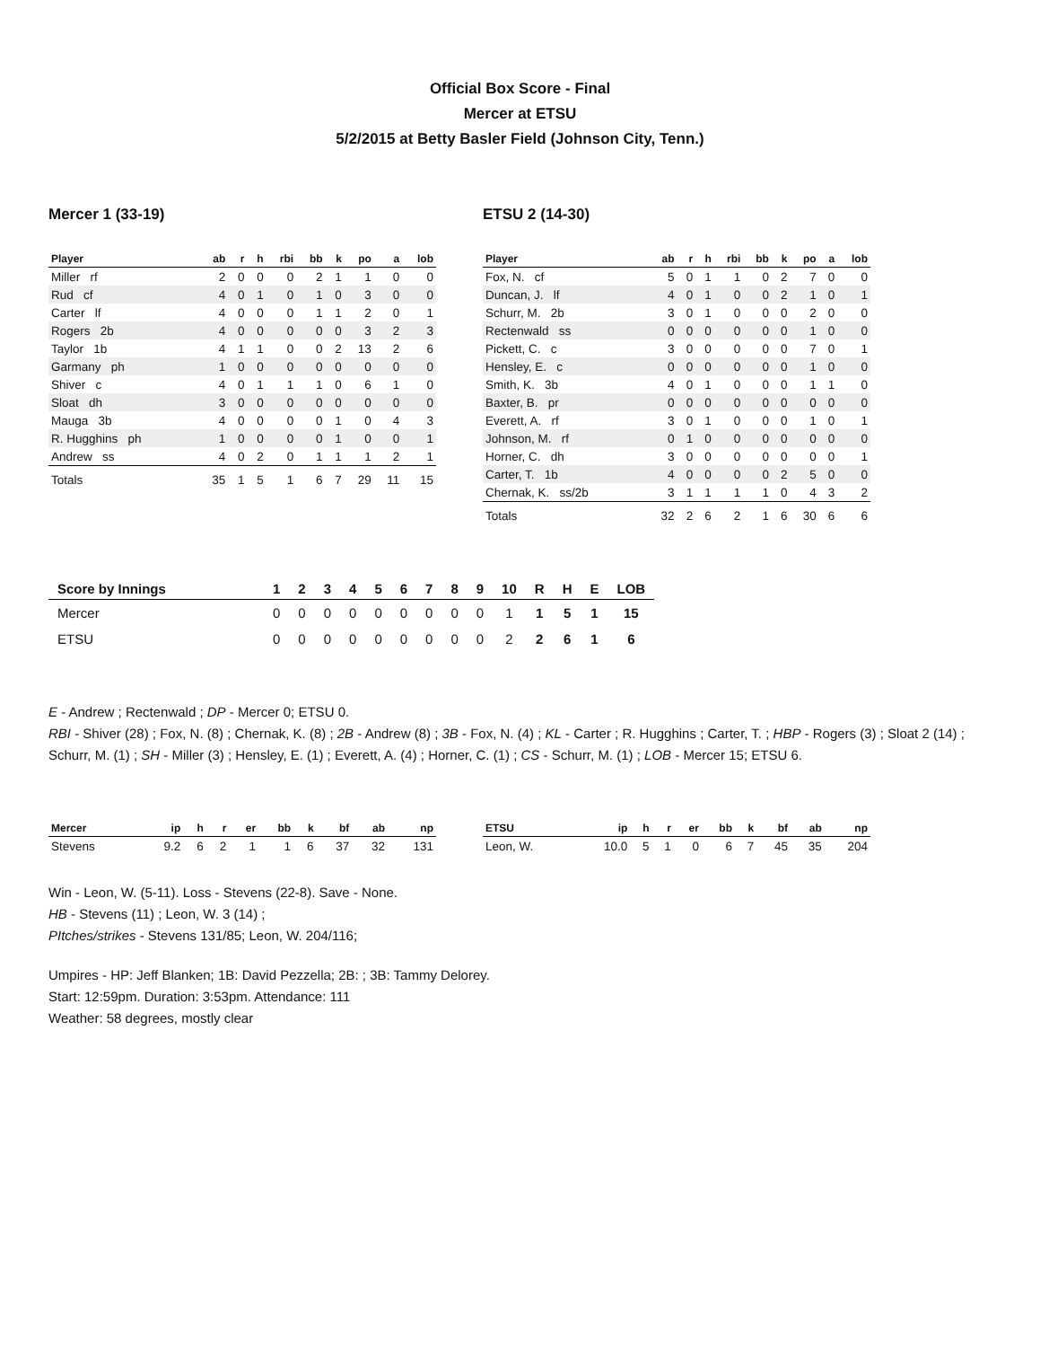Official Box Score - Final
Mercer at ETSU
5/2/2015 at Betty Basler Field (Johnson City, Tenn.)
Mercer 1 (33-19)
| Player | ab | r | h | rbi | bb | k | po | a | lob |
| --- | --- | --- | --- | --- | --- | --- | --- | --- | --- |
| Miller rf | 2 | 0 | 0 | 0 | 2 | 1 | 1 | 0 | 0 |
| Rud cf | 4 | 0 | 1 | 0 | 1 | 0 | 3 | 0 | 0 |
| Carter lf | 4 | 0 | 0 | 0 | 1 | 1 | 2 | 0 | 1 |
| Rogers 2b | 4 | 0 | 0 | 0 | 0 | 0 | 3 | 2 | 3 |
| Taylor 1b | 4 | 1 | 1 | 0 | 0 | 2 | 13 | 2 | 6 |
| Garmany ph | 1 | 0 | 0 | 0 | 0 | 0 | 0 | 0 | 0 |
| Shiver c | 4 | 0 | 1 | 1 | 1 | 0 | 6 | 1 | 0 |
| Sloat dh | 3 | 0 | 0 | 0 | 0 | 0 | 0 | 0 | 0 |
| Mauga 3b | 4 | 0 | 0 | 0 | 0 | 1 | 0 | 4 | 3 |
| R. Hugghins ph | 1 | 0 | 0 | 0 | 0 | 1 | 0 | 0 | 1 |
| Andrew ss | 4 | 0 | 2 | 0 | 1 | 1 | 1 | 2 | 1 |
| Totals | 35 | 1 | 5 | 1 | 6 | 7 | 29 | 11 | 15 |
ETSU 2 (14-30)
| Player | ab | r | h | rbi | bb | k | po | a | lob |
| --- | --- | --- | --- | --- | --- | --- | --- | --- | --- |
| Fox, N. cf | 5 | 0 | 1 | 1 | 0 | 2 | 7 | 0 | 0 |
| Duncan, J. lf | 4 | 0 | 1 | 0 | 0 | 2 | 1 | 0 | 1 |
| Schurr, M. 2b | 3 | 0 | 1 | 0 | 0 | 0 | 2 | 0 | 0 |
| Rectenwald ss | 0 | 0 | 0 | 0 | 0 | 0 | 1 | 0 | 0 |
| Pickett, C. c | 3 | 0 | 0 | 0 | 0 | 0 | 7 | 0 | 1 |
| Hensley, E. c | 0 | 0 | 0 | 0 | 0 | 0 | 1 | 0 | 0 |
| Smith, K. 3b | 4 | 0 | 1 | 0 | 0 | 0 | 1 | 1 | 0 |
| Baxter, B. pr | 0 | 0 | 0 | 0 | 0 | 0 | 0 | 0 | 0 |
| Everett, A. rf | 3 | 0 | 1 | 0 | 0 | 0 | 1 | 0 | 1 |
| Johnson, M. rf | 0 | 1 | 0 | 0 | 0 | 0 | 0 | 0 | 0 |
| Horner, C. dh | 3 | 0 | 0 | 0 | 0 | 0 | 0 | 0 | 1 |
| Carter, T. 1b | 4 | 0 | 0 | 0 | 0 | 2 | 5 | 0 | 0 |
| Chernak, K. ss/2b | 3 | 1 | 1 | 1 | 1 | 0 | 4 | 3 | 2 |
| Totals | 32 | 2 | 6 | 2 | 1 | 6 | 30 | 6 | 6 |
| Score by Innings | 1 | 2 | 3 | 4 | 5 | 6 | 7 | 8 | 9 | 10 | R | H | E | LOB |
| --- | --- | --- | --- | --- | --- | --- | --- | --- | --- | --- | --- | --- | --- | --- |
| Mercer | 0 | 0 | 0 | 0 | 0 | 0 | 0 | 0 | 0 | 1 | 1 | 5 | 1 | 15 |
| ETSU | 0 | 0 | 0 | 0 | 0 | 0 | 0 | 0 | 0 | 2 | 2 | 6 | 1 | 6 |
E - Andrew ; Rectenwald ; DP - Mercer 0; ETSU 0.
RBI - Shiver (28) ; Fox, N. (8) ; Chernak, K. (8) ; 2B - Andrew (8) ; 3B - Fox, N. (4) ; KL - Carter ; R. Hugghins ; Carter, T. ; HBP - Rogers (3) ; Sloat 2 (14) ; Schurr, M. (1) ; SH - Miller (3) ; Hensley, E. (1) ; Everett, A. (4) ; Horner, C. (1) ; CS - Schurr, M. (1) ; LOB - Mercer 15; ETSU 6.
| Mercer | ip | h | r | er | bb | k | bf | ab | np |
| --- | --- | --- | --- | --- | --- | --- | --- | --- | --- |
| Stevens | 9.2 | 6 | 2 | 1 | 1 | 6 | 37 | 32 | 131 |
| ETSU | ip | h | r | er | bb | k | bf | ab | np |
| --- | --- | --- | --- | --- | --- | --- | --- | --- | --- |
| Leon, W. | 10.0 | 5 | 1 | 0 | 6 | 7 | 45 | 35 | 204 |
Win - Leon, W. (5-11). Loss - Stevens (22-8). Save - None.
HB - Stevens (11) ; Leon, W. 3 (14) ;
PItches/strikes - Stevens 131/85; Leon, W. 204/116;
Umpires - HP: Jeff Blanken; 1B: David Pezzella; 2B: ; 3B: Tammy Delorey.
Start: 12:59pm. Duration: 3:53pm. Attendance: 111
Weather: 58 degrees, mostly clear